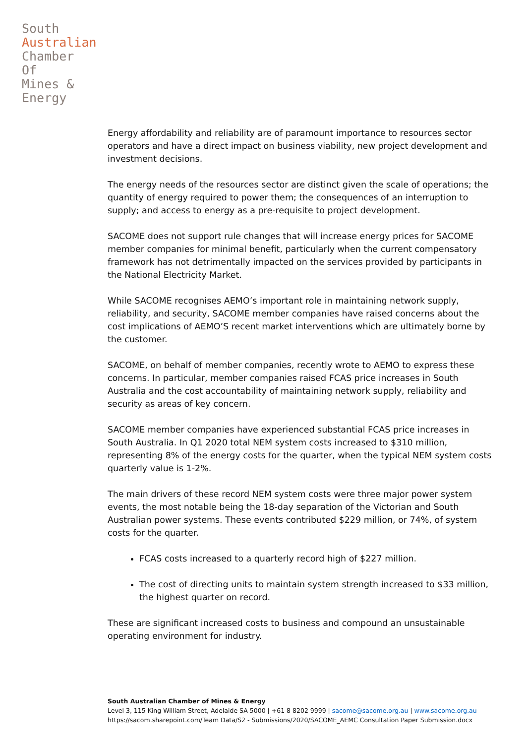South
Australian
Chamber
Of
Mines &
Energy
Energy affordability and reliability are of paramount importance to resources sector operators and have a direct impact on business viability, new project development and investment decisions.
The energy needs of the resources sector are distinct given the scale of operations; the quantity of energy required to power them; the consequences of an interruption to supply; and access to energy as a pre-requisite to project development.
SACOME does not support rule changes that will increase energy prices for SACOME member companies for minimal benefit, particularly when the current compensatory framework has not detrimentally impacted on the services provided by participants in the National Electricity Market.
While SACOME recognises AEMO’s important role in maintaining network supply, reliability, and security, SACOME member companies have raised concerns about the cost implications of AEMO’S recent market interventions which are ultimately borne by the customer.
SACOME, on behalf of member companies, recently wrote to AEMO to express these concerns. In particular, member companies raised FCAS price increases in South Australia and the cost accountability of maintaining network supply, reliability and security as areas of key concern.
SACOME member companies have experienced substantial FCAS price increases in South Australia. In Q1 2020 total NEM system costs increased to $310 million, representing 8% of the energy costs for the quarter, when the typical NEM system costs quarterly value is 1-2%.
The main drivers of these record NEM system costs were three major power system events, the most notable being the 18-day separation of the Victorian and South Australian power systems. These events contributed $229 million, or 74%, of system costs for the quarter.
FCAS costs increased to a quarterly record high of $227 million.
The cost of directing units to maintain system strength increased to $33 million, the highest quarter on record.
These are significant increased costs to business and compound an unsustainable operating environment for industry.
South Australian Chamber of Mines & Energy
Level 3, 115 King William Street, Adelaide SA 5000 | +61 8 8202 9999 | sacome@sacome.org.au | www.sacome.org.au
https://sacom.sharepoint.com/Team Data/S2 - Submissions/2020/SACOME_AEMC Consultation Paper Submission.docx